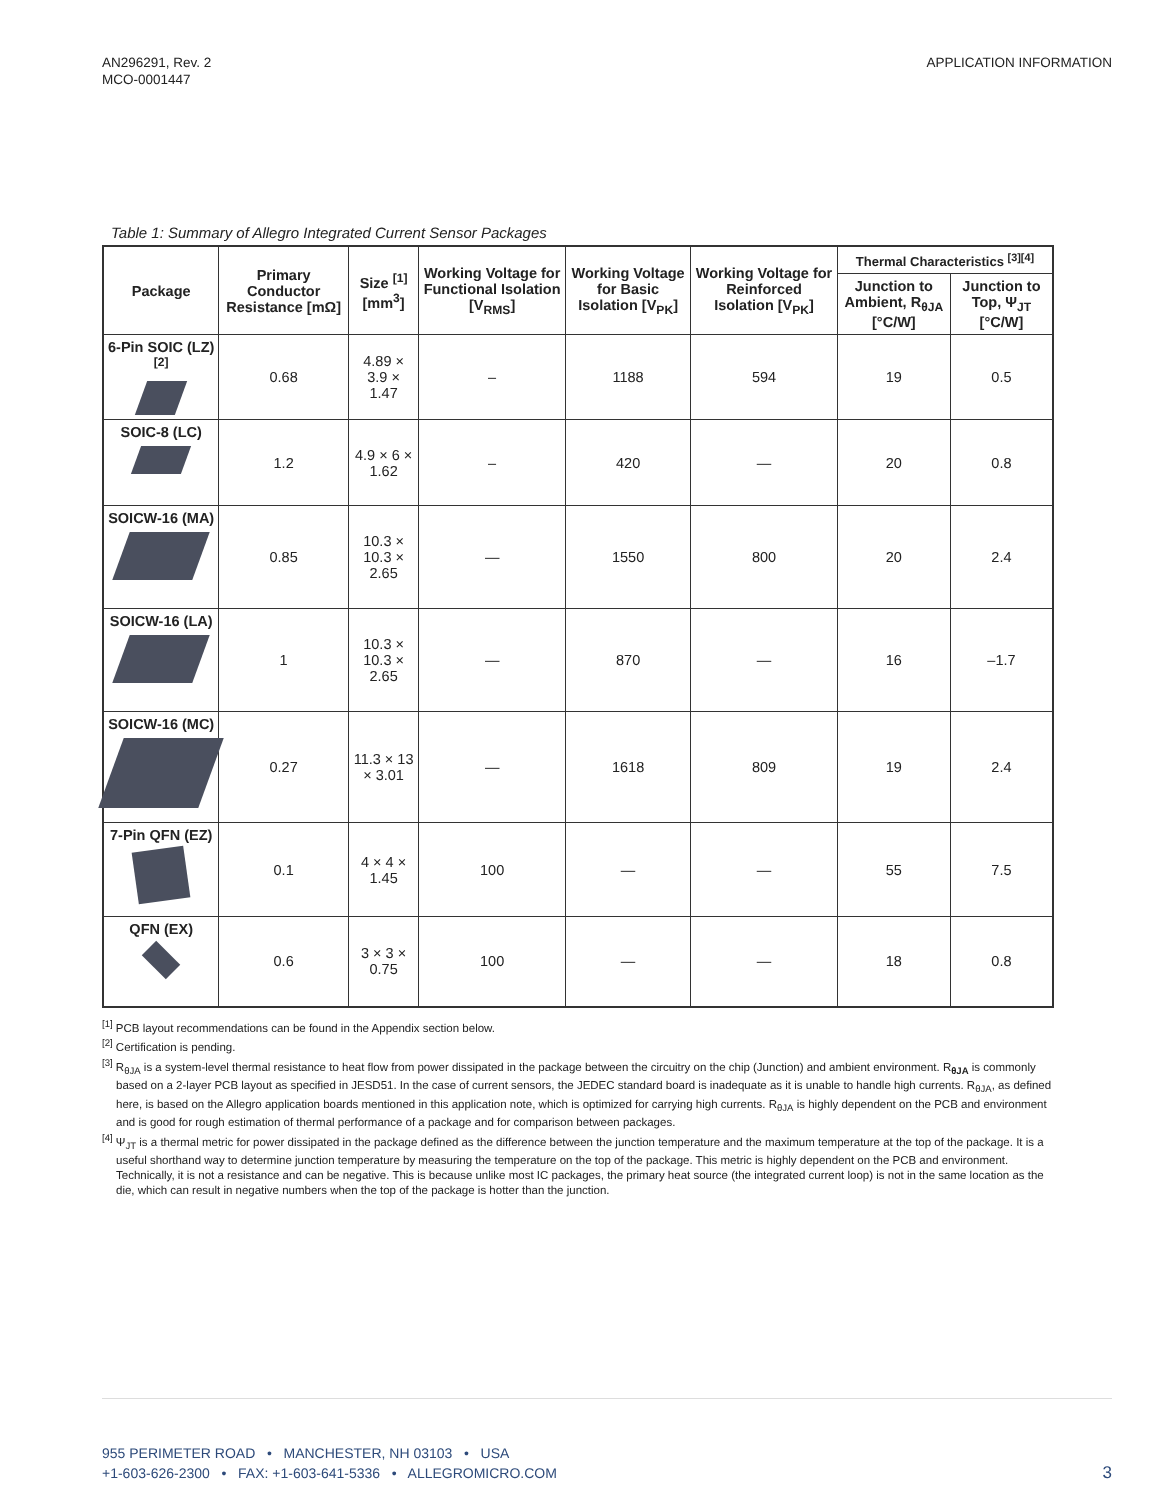AN296291, Rev. 2
MCO-0001447
APPLICATION INFORMATION
Table 1: Summary of Allegro Integrated Current Sensor Packages
| Package | Primary Conductor Resistance [mΩ] | Size <sup>[1]</sup> [mm<sup>3</sup>] | Working Voltage for Functional Isolation [V<sub>RMS</sub>] | Working Voltage for Basic Isolation [V<sub>PK</sub>] | Working Voltage for Reinforced Isolation [V<sub>PK</sub>] | Thermal Characteristics <sup>[3][4]</sup> | |
| --- | --- | --- | --- | --- | --- | --- | --- |
| | | | | | | Junction to Ambient, R<sub>θJA</sub> [°C/W] | Junction to Top, Ψ<sub>JT</sub> [°C/W] |
| 6-Pin SOIC (LZ) <sup>[2]</sup> | 0.68 | 4.89 × 3.9 × 1.47 | – | 1188 | 594 | 19 | 0.5 |
| SOIC-8 (LC) | 1.2 | 4.9 × 6 × 1.62 | – | 420 | — | 20 | 0.8 |
| SOICW-16 (MA) | 0.85 | 10.3 × 10.3 × 2.65 | — | 1550 | 800 | 20 | 2.4 |
| SOICW-16 (LA) | 1 | 10.3 × 10.3 × 2.65 | — | 870 | — | 16 | –1.7 |
| SOICW-16 (MC) | 0.27 | 11.3 × 13 × 3.01 | — | 1618 | 809 | 19 | 2.4 |
| 7-Pin QFN (EZ) | 0.1 | 4 × 4 × 1.45 | 100 | — | — | 55 | 7.5 |
| QFN (EX) | 0.6 | 3 × 3 × 0.75 | 100 | — | — | 18 | 0.8 |
<sup>[1]</sup> PCB layout recommendations can be found in the Appendix section below.
<sup>[2]</sup> Certification is pending.
<sup>[3]</sup> R<sub>θJA</sub> is a system-level thermal resistance to heat flow from power dissipated in the package between the circuitry on the chip (Junction) and ambient environment. R<sub>θJA</sub> is commonly based on a 2-layer PCB layout as specified in JESD51. In the case of current sensors, the JEDEC standard board is inadequate as it is unable to handle high currents. R<sub>θJA</sub>, as defined here, is based on the Allegro application boards mentioned in this application note, which is optimized for carrying high currents. R<sub>θJA</sub> is highly dependent on the PCB and environment and is good for rough estimation of thermal performance of a package and for comparison between packages.
<sup>[4]</sup> Ψ<sub>JT</sub> is a thermal metric for power dissipated in the package defined as the difference between the junction temperature and the maximum temperature at the top of the package. It is a useful shorthand way to determine junction temperature by measuring the temperature on the top of the package. This metric is highly dependent on the PCB and environment. Technically, it is not a resistance and can be negative. This is because unlike most IC packages, the primary heat source (the integrated current loop) is not in the same location as the die, which can result in negative numbers when the top of the package is hotter than the junction.
955 PERIMETER ROAD • MANCHESTER, NH 03103 • USA
+1-603-626-2300 • FAX: +1-603-641-5336 • ALLEGROMICRO.COM
3